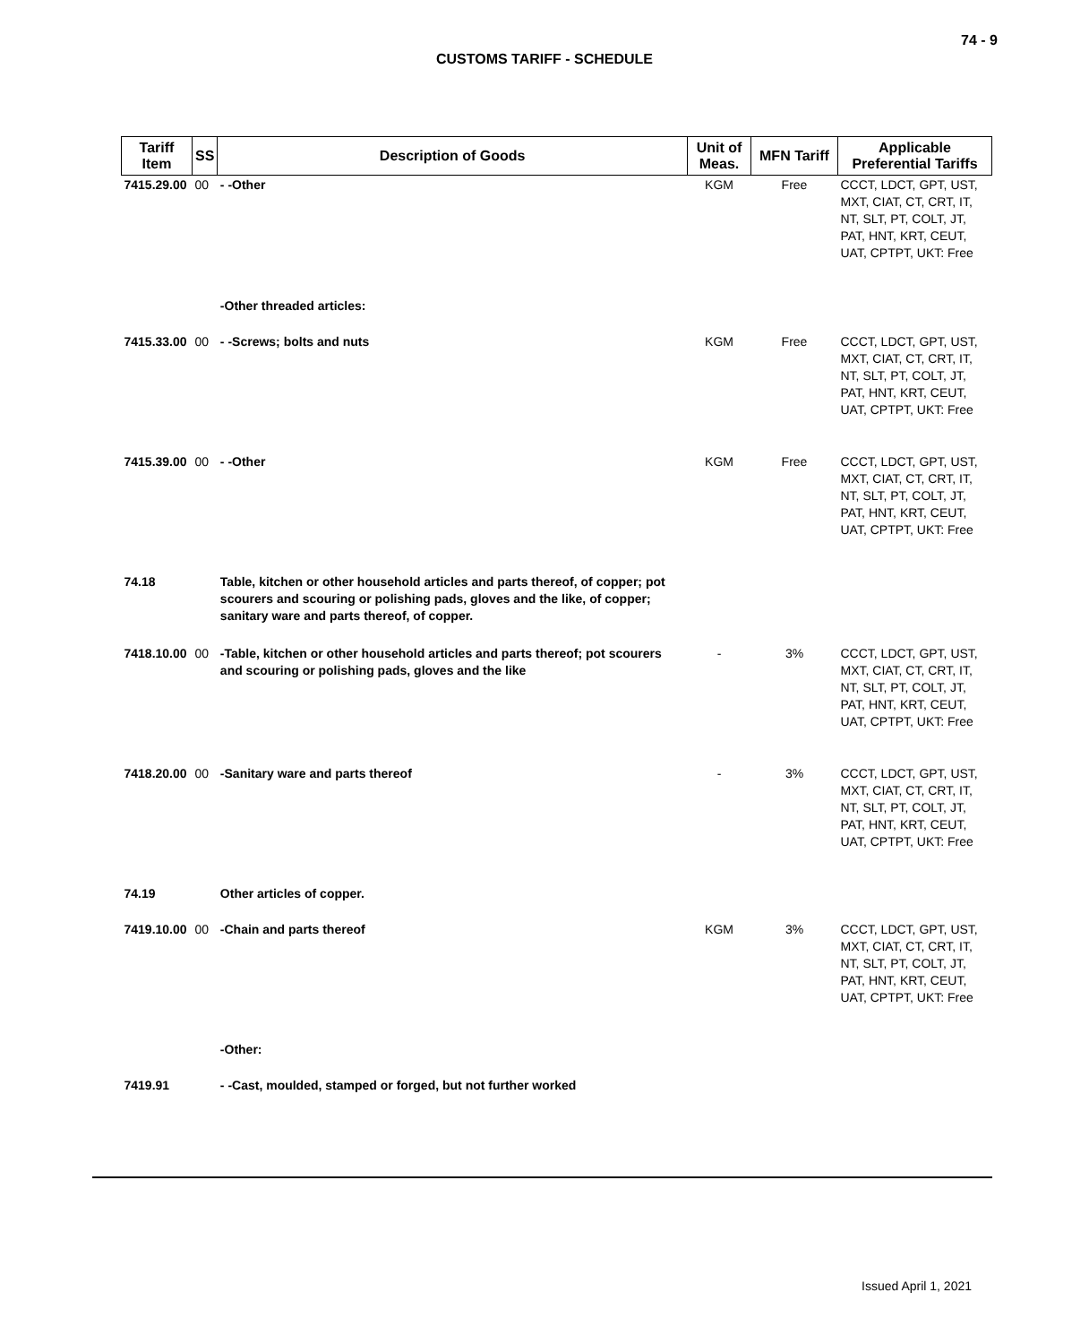74 - 9
CUSTOMS TARIFF - SCHEDULE
| Tariff Item | SS | Description of Goods | Unit of Meas. | MFN Tariff | Applicable Preferential Tariffs |
| --- | --- | --- | --- | --- | --- |
| 7415.29.00 | 00 | - -Other | KGM | Free | CCCT, LDCT, GPT, UST, MXT, CIAT, CT, CRT, IT, NT, SLT, PT, COLT, JT, PAT, HNT, KRT, CEUT, UAT, CPTPT, UKT: Free |
| | | -Other threaded articles: | | | |
| 7415.33.00 | 00 | - -Screws; bolts and nuts | KGM | Free | CCCT, LDCT, GPT, UST, MXT, CIAT, CT, CRT, IT, NT, SLT, PT, COLT, JT, PAT, HNT, KRT, CEUT, UAT, CPTPT, UKT: Free |
| 7415.39.00 | 00 | - -Other | KGM | Free | CCCT, LDCT, GPT, UST, MXT, CIAT, CT, CRT, IT, NT, SLT, PT, COLT, JT, PAT, HNT, KRT, CEUT, UAT, CPTPT, UKT: Free |
| 74.18 | | Table, kitchen or other household articles and parts thereof, of copper; pot scourers and scouring or polishing pads, gloves and the like, of copper; sanitary ware and parts thereof, of copper. | | | |
| 7418.10.00 | 00 | -Table, kitchen or other household articles and parts thereof; pot scourers and scouring or polishing pads, gloves and the like | - | 3% | CCCT, LDCT, GPT, UST, MXT, CIAT, CT, CRT, IT, NT, SLT, PT, COLT, JT, PAT, HNT, KRT, CEUT, UAT, CPTPT, UKT: Free |
| 7418.20.00 | 00 | -Sanitary ware and parts thereof | - | 3% | CCCT, LDCT, GPT, UST, MXT, CIAT, CT, CRT, IT, NT, SLT, PT, COLT, JT, PAT, HNT, KRT, CEUT, UAT, CPTPT, UKT: Free |
| 74.19 | | Other articles of copper. | | | |
| 7419.10.00 | 00 | -Chain and parts thereof | KGM | 3% | CCCT, LDCT, GPT, UST, MXT, CIAT, CT, CRT, IT, NT, SLT, PT, COLT, JT, PAT, HNT, KRT, CEUT, UAT, CPTPT, UKT: Free |
| | | -Other: | | | |
| 7419.91 | | - -Cast, moulded, stamped or forged, but not further worked | | | |
Issued April 1, 2021